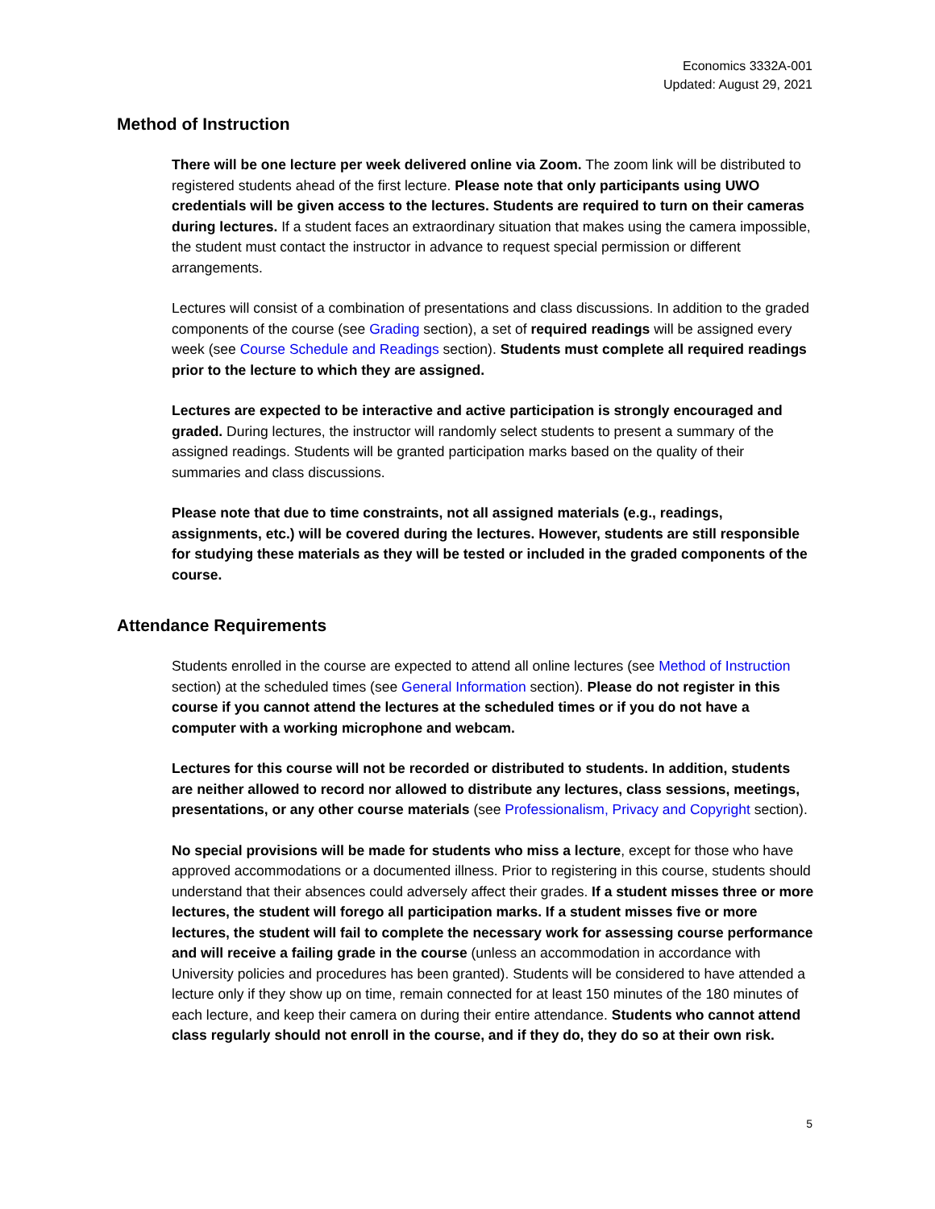Economics 3332A-001
Updated: August 29, 2021
Method of Instruction
There will be one lecture per week delivered online via Zoom. The zoom link will be distributed to registered students ahead of the first lecture. Please note that only participants using UWO credentials will be given access to the lectures. Students are required to turn on their cameras during lectures. If a student faces an extraordinary situation that makes using the camera impossible, the student must contact the instructor in advance to request special permission or different arrangements.
Lectures will consist of a combination of presentations and class discussions. In addition to the graded components of the course (see Grading section), a set of required readings will be assigned every week (see Course Schedule and Readings section). Students must complete all required readings prior to the lecture to which they are assigned.
Lectures are expected to be interactive and active participation is strongly encouraged and graded. During lectures, the instructor will randomly select students to present a summary of the assigned readings. Students will be granted participation marks based on the quality of their summaries and class discussions.
Please note that due to time constraints, not all assigned materials (e.g., readings, assignments, etc.) will be covered during the lectures. However, students are still responsible for studying these materials as they will be tested or included in the graded components of the course.
Attendance Requirements
Students enrolled in the course are expected to attend all online lectures (see Method of Instruction section) at the scheduled times (see General Information section). Please do not register in this course if you cannot attend the lectures at the scheduled times or if you do not have a computer with a working microphone and webcam.
Lectures for this course will not be recorded or distributed to students. In addition, students are neither allowed to record nor allowed to distribute any lectures, class sessions, meetings, presentations, or any other course materials (see Professionalism, Privacy and Copyright section).
No special provisions will be made for students who miss a lecture, except for those who have approved accommodations or a documented illness. Prior to registering in this course, students should understand that their absences could adversely affect their grades. If a student misses three or more lectures, the student will forego all participation marks. If a student misses five or more lectures, the student will fail to complete the necessary work for assessing course performance and will receive a failing grade in the course (unless an accommodation in accordance with University policies and procedures has been granted). Students will be considered to have attended a lecture only if they show up on time, remain connected for at least 150 minutes of the 180 minutes of each lecture, and keep their camera on during their entire attendance. Students who cannot attend class regularly should not enroll in the course, and if they do, they do so at their own risk.
5